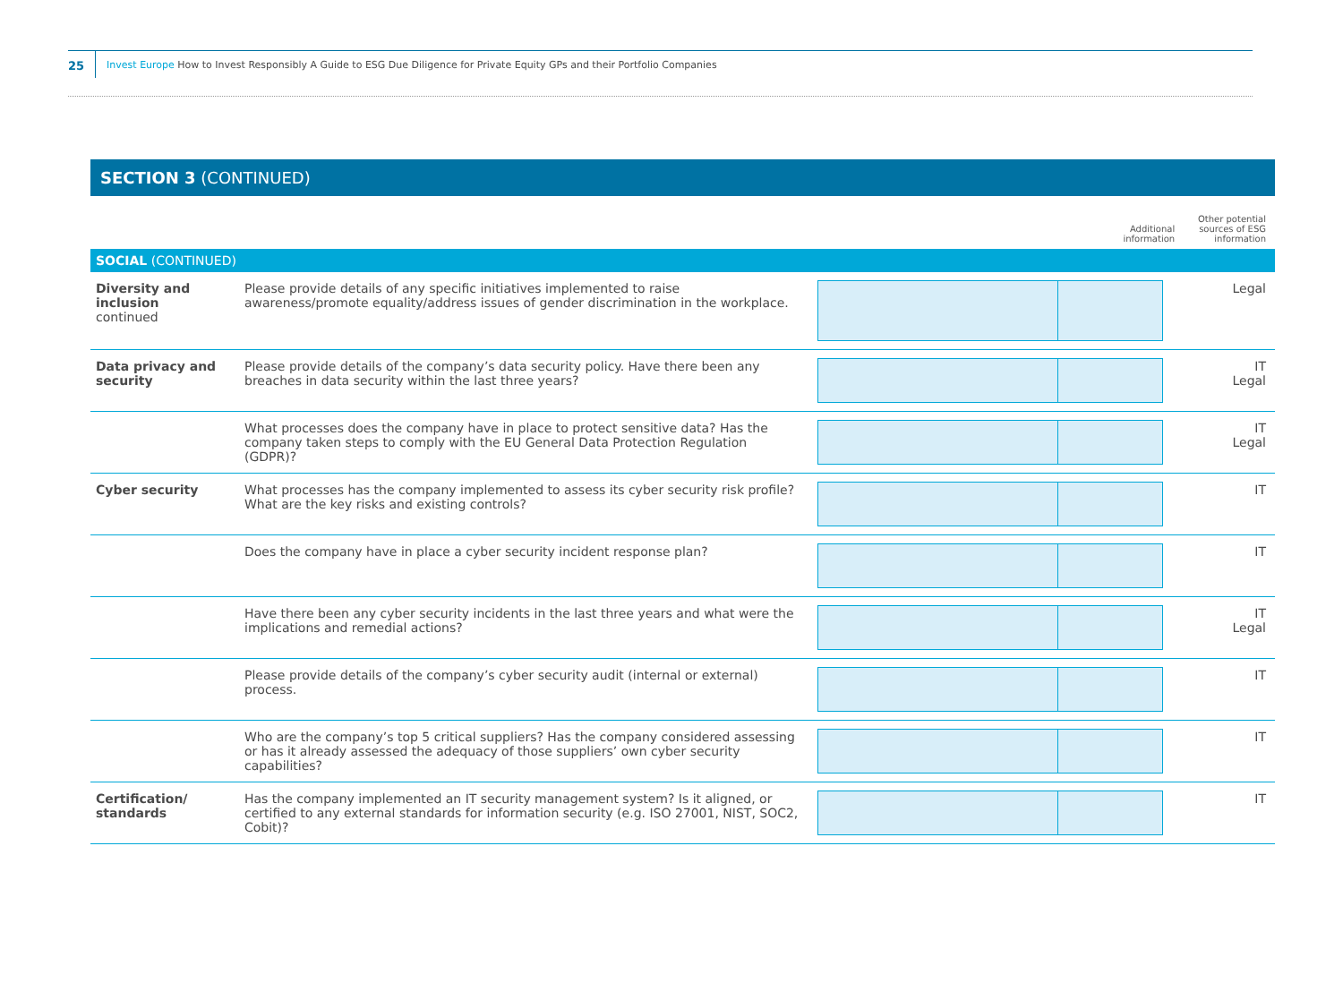25 Invest Europe How to Invest Responsibly A Guide to ESG Due Diligence for Private Equity GPs and their Portfolio Companies
SECTION 3 (CONTINUED)
| | | Additional information | Other potential sources of ESG information |
| --- | --- | --- | --- |
| SOCIAL (CONTINUED) | | | |
| Diversity and inclusion continued | Please provide details of any specific initiatives implemented to raise awareness/promote equality/address issues of gender discrimination in the workplace. | | Legal |
| Data privacy and security | Please provide details of the company’s data security policy. Have there been any breaches in data security within the last three years? | | IT Legal |
| | What processes does the company have in place to protect sensitive data? Has the company taken steps to comply with the EU General Data Protection Regulation (GDPR)? | | IT Legal |
| Cyber security | What processes has the company implemented to assess its cyber security risk profile? What are the key risks and existing controls? | | IT |
| | Does the company have in place a cyber security incident response plan? | | IT |
| | Have there been any cyber security incidents in the last three years and what were the implications and remedial actions? | | IT Legal |
| | Please provide details of the company’s cyber security audit (internal or external) process. | | IT |
| | Who are the company’s top 5 critical suppliers? Has the company considered assessing or has it already assessed the adequacy of those suppliers’ own cyber security capabilities? | | IT |
| Certification/ standards | Has the company implemented an IT security management system? Is it aligned, or certified to any external standards for information security (e.g. ISO 27001, NIST, SOC2, Cobit)? | | IT |